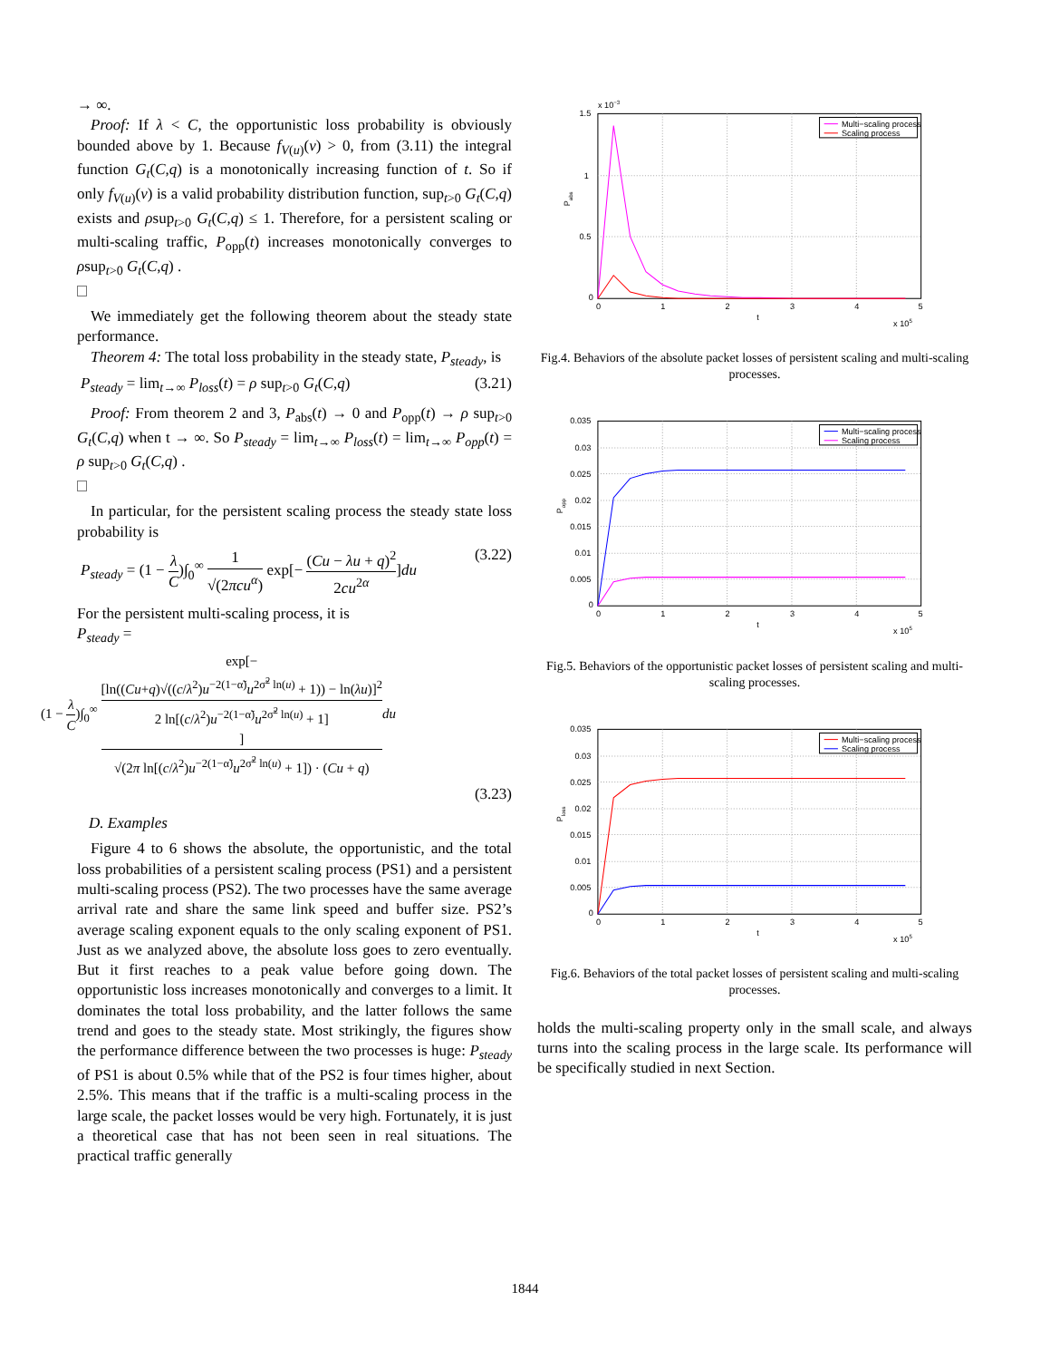→ ∞.
Proof: If λ < C, the opportunistic loss probability is obviously bounded above by 1. Because f<sub>V(u)</sub>(v) > 0, from (3.11) the integral function G<sub>t</sub>(C,q) is a monotonically increasing function of t. So if only f<sub>V(u)</sub>(v) is a valid probability distribution function, sup<sub>t>0</sub> G<sub>t</sub>(C,q) exists and ρsup<sub>t>0</sub> G<sub>t</sub>(C,q) ≤ 1. Therefore, for a persistent scaling or multi-scaling traffic, P<sub>opp</sub>(t) increases monotonically converges to ρsup<sub>t>0</sub> G<sub>t</sub>(C,q) .
We immediately get the following theorem about the steady state performance.
Theorem 4: The total loss probability in the steady state, P<sub>steady</sub>, is
P<sub>steady</sub> = lim<sub>t→∞</sub> P<sub>loss</sub>(t) = ρ sup<sub>t>0</sub> G<sub>t</sub>(C,q) (3.21)
Proof: From theorem 2 and 3, P<sub>abs</sub>(t) → 0 and P<sub>opp</sub>(t) → ρ sup<sub>t>0</sub> G<sub>t</sub>(C,q) when t → ∞. So P<sub>steady</sub> = lim<sub>t→∞</sub> P<sub>loss</sub>(t) = lim<sub>t→∞</sub> P<sub>opp</sub>(t) = ρ sup<sub>t>0</sub> G<sub>t</sub>(C,q) .
In particular, for the persistent scaling process the steady state loss probability is
P<sub>steady</sub> = (1 − λ C)∫<sub>0</sub><sup>∞</sup> 1 √(2πcu<sup>α</sup>) exp[− (Cu − λu + q)<sup>2</sup> 2cu<sup>2α</sup>]du (3.22)
For the persistent multi-scaling process, it is
P<sub>steady</sub> =
(1 − λ C)∫<sub>0</sub><sup>∞</sup> exp[−
[ln((Cu+q)√((c/λ<sup>2</sup>)u<sup>−2(1−α̃)</sup>u<sup>2σ̃<sup>2</sup> ln(u)</sup> + 1)) − ln(λu)]<sup>2</sup>
2 ln[(c/λ<sup>2</sup>)u<sup>−2(1−α̃)</sup>u<sup>2σ̃<sup>2</sup> ln(u)</sup> + 1]] √(2π ln[(c/λ<sup>2</sup>)u<sup>−2(1−α̃)</sup>u<sup>2σ̃<sup>2</sup> ln(u)</sup> + 1]) · (Cu + q) du
(3.23)
D. Examples
Figure 4 to 6 shows the absolute, the opportunistic, and the total loss probabilities of a persistent scaling process (PS1) and a persistent multi-scaling process (PS2). The two processes have the same average arrival rate and share the same link speed and buffer size. PS2’s average scaling exponent equals to the only scaling exponent of PS1. Just as we analyzed above, the absolute loss goes to zero eventually. But it first reaches to a peak value before going down. The opportunistic loss increases monotonically and converges to a limit. It dominates the total loss probability, and the latter follows the same trend and goes to the steady state. Most strikingly, the figures show the performance difference between the two processes is huge: P<sub>steady</sub> of PS1 is about 0.5% while that of the PS2 is four times higher, about 2.5%. This means that if the traffic is a multi-scaling process in the large scale, the packet losses would be very high. Fortunately, it is just a theoretical case that has not been seen in real situations. The practical traffic generally
Multi−scaling process
Scaling process
1.5
1
0.5
0
x 10−3
0
1
2
3
4
5
t
x 105
Pabs
Fig.4. Behaviors of the absolute packet losses of persistent scaling and multi-scaling processes.
Multi−scaling process
Scaling process
0.035
0.03
0.025
0.02
0.015
0.01
0.005
0
0
1
2
3
4
5
t
x 105
Popp
Fig.5. Behaviors of the opportunistic packet losses of persistent scaling and multi-scaling processes.
Multi−scaling process
Scaling process
0.035
0.03
0.025
0.02
0.015
0.01
0.005
0
0
1
2
3
4
5
t
x 105
Ploss
Fig.6. Behaviors of the total packet losses of persistent scaling and multi-scaling processes.
holds the multi-scaling property only in the small scale, and always turns into the scaling process in the large scale. Its performance will be specifically studied in next Section.
1844